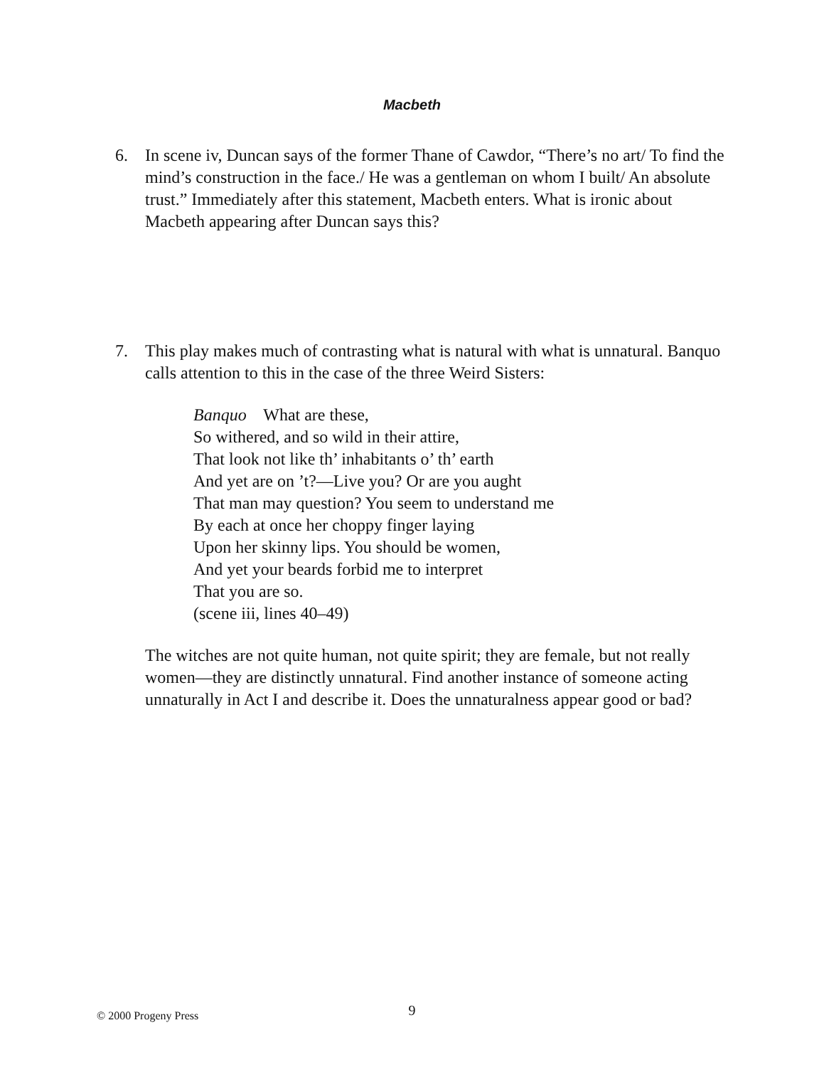Macbeth
6. In scene iv, Duncan says of the former Thane of Cawdor, “There’s no art/ To find the mind’s construction in the face./ He was a gentleman on whom I built/ An absolute trust.” Immediately after this statement, Macbeth enters. What is ironic about Macbeth appearing after Duncan says this?
7. This play makes much of contrasting what is natural with what is unnatural. Banquo calls attention to this in the case of the three Weird Sisters:
Banquo What are these,
So withered, and so wild in their attire,
That look not like th’ inhabitants o’ th’ earth
And yet are on ’t?—Live you? Or are you aught
That man may question? You seem to understand me
By each at once her choppy finger laying
Upon her skinny lips. You should be women,
And yet your beards forbid me to interpret
That you are so.
(scene iii, lines 40–49)
The witches are not quite human, not quite spirit; they are female, but not really women—they are distinctly unnatural. Find another instance of someone acting unnaturally in Act I and describe it. Does the unnaturalness appear good or bad?
© 2000 Progeny Press
9